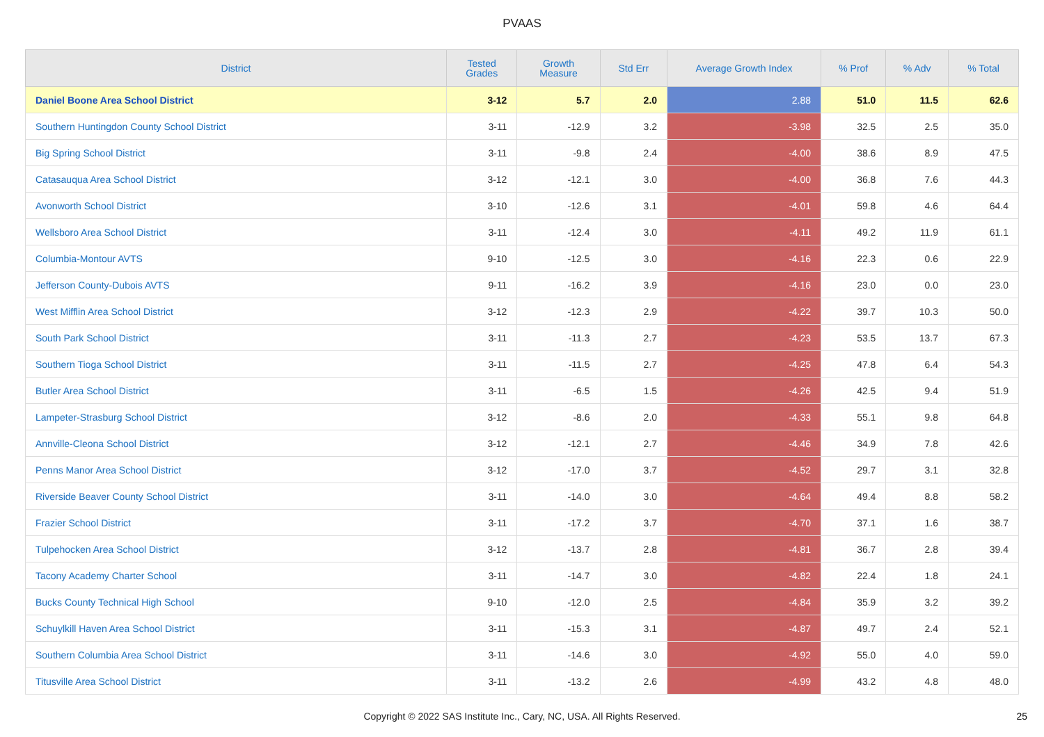PVAAS
| District | Tested Grades | Growth Measure | Std Err | Average Growth Index | % Prof | % Adv | % Total |
| --- | --- | --- | --- | --- | --- | --- | --- |
| Daniel Boone Area School District | 3-12 | 5.7 | 2.0 | 2.88 | 51.0 | 11.5 | 62.6 |
| Southern Huntingdon County School District | 3-11 | -12.9 | 3.2 | -3.98 | 32.5 | 2.5 | 35.0 |
| Big Spring School District | 3-11 | -9.8 | 2.4 | -4.00 | 38.6 | 8.9 | 47.5 |
| Catasauqua Area School District | 3-12 | -12.1 | 3.0 | -4.00 | 36.8 | 7.6 | 44.3 |
| Avonworth School District | 3-10 | -12.6 | 3.1 | -4.01 | 59.8 | 4.6 | 64.4 |
| Wellsboro Area School District | 3-11 | -12.4 | 3.0 | -4.11 | 49.2 | 11.9 | 61.1 |
| Columbia-Montour AVTS | 9-10 | -12.5 | 3.0 | -4.16 | 22.3 | 0.6 | 22.9 |
| Jefferson County-Dubois AVTS | 9-11 | -16.2 | 3.9 | -4.16 | 23.0 | 0.0 | 23.0 |
| West Mifflin Area School District | 3-12 | -12.3 | 2.9 | -4.22 | 39.7 | 10.3 | 50.0 |
| South Park School District | 3-11 | -11.3 | 2.7 | -4.23 | 53.5 | 13.7 | 67.3 |
| Southern Tioga School District | 3-11 | -11.5 | 2.7 | -4.25 | 47.8 | 6.4 | 54.3 |
| Butler Area School District | 3-11 | -6.5 | 1.5 | -4.26 | 42.5 | 9.4 | 51.9 |
| Lampeter-Strasburg School District | 3-12 | -8.6 | 2.0 | -4.33 | 55.1 | 9.8 | 64.8 |
| Annville-Cleona School District | 3-12 | -12.1 | 2.7 | -4.46 | 34.9 | 7.8 | 42.6 |
| Penns Manor Area School District | 3-12 | -17.0 | 3.7 | -4.52 | 29.7 | 3.1 | 32.8 |
| Riverside Beaver County School District | 3-11 | -14.0 | 3.0 | -4.64 | 49.4 | 8.8 | 58.2 |
| Frazier School District | 3-11 | -17.2 | 3.7 | -4.70 | 37.1 | 1.6 | 38.7 |
| Tulpehocken Area School District | 3-12 | -13.7 | 2.8 | -4.81 | 36.7 | 2.8 | 39.4 |
| Tacony Academy Charter School | 3-11 | -14.7 | 3.0 | -4.82 | 22.4 | 1.8 | 24.1 |
| Bucks County Technical High School | 9-10 | -12.0 | 2.5 | -4.84 | 35.9 | 3.2 | 39.2 |
| Schuylkill Haven Area School District | 3-11 | -15.3 | 3.1 | -4.87 | 49.7 | 2.4 | 52.1 |
| Southern Columbia Area School District | 3-11 | -14.6 | 3.0 | -4.92 | 55.0 | 4.0 | 59.0 |
| Titusville Area School District | 3-11 | -13.2 | 2.6 | -4.99 | 43.2 | 4.8 | 48.0 |
Copyright © 2022 SAS Institute Inc., Cary, NC, USA. All Rights Reserved. 25